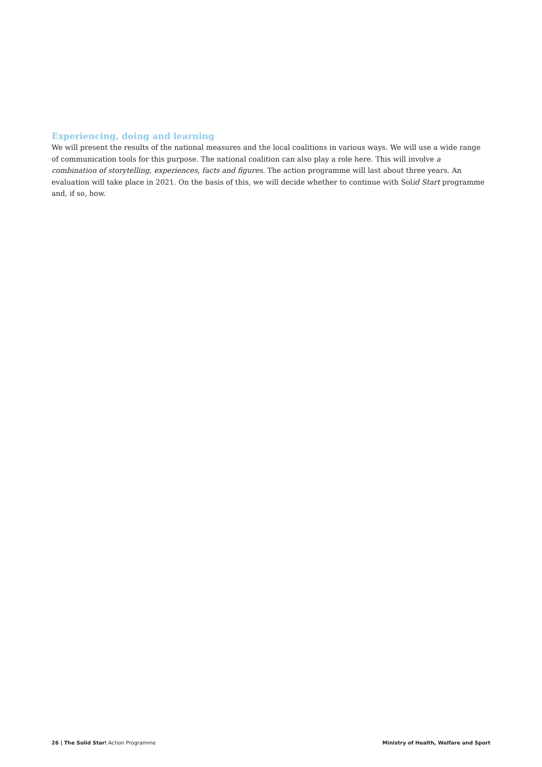Experiencing, doing and learning
We will present the results of the national measures and the local coalitions in various ways. We will use a wide range of communication tools for this purpose. The national coalition can also play a role here. This will involve a combination of storytelling, experiences, facts and figures. The action programme will last about three years. An evaluation will take place in 2021. On the basis of this, we will decide whether to continue with Solid Start programme and, if so, how.
26 | The Solid Start Action Programme Ministry of Health, Welfare and Sport